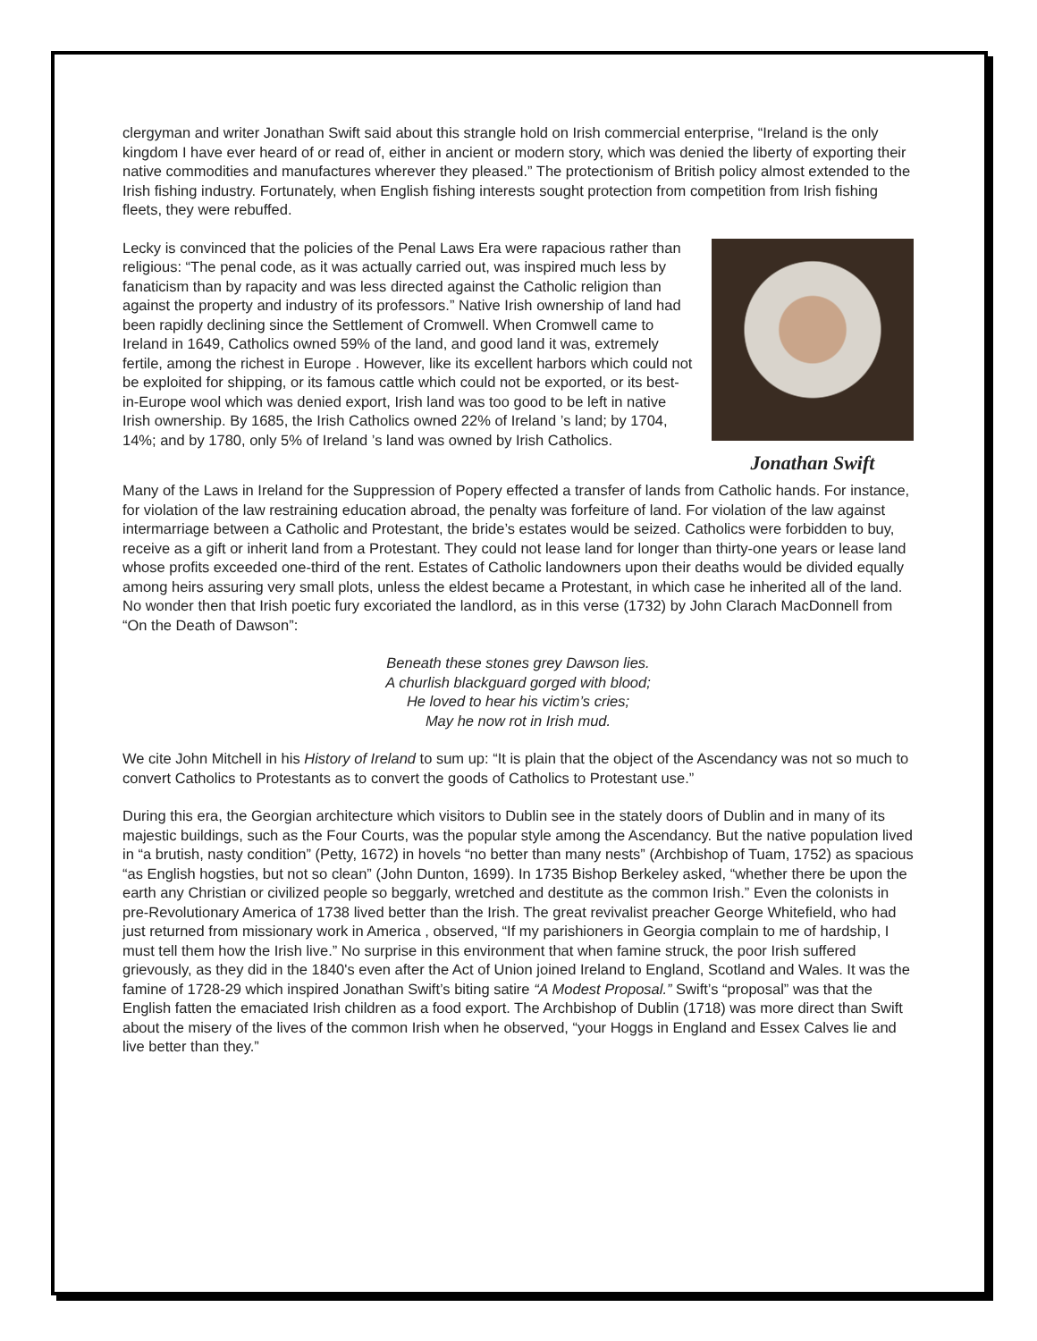clergyman and writer Jonathan Swift said about this strangle hold on Irish commercial enterprise, “Ireland is the only kingdom I have ever heard of or read of, either in ancient or modern story, which was denied the liberty of exporting their native commodities and manufactures wherever they pleased.” The protectionism of British policy almost extended to the Irish fishing industry. Fortunately, when English fishing interests sought protection from competition from Irish fishing fleets, they were rebuffed.
Jonathan Swift
Lecky is convinced that the policies of the Penal Laws Era were rapacious rather than religious: “The penal code, as it was actually carried out, was inspired much less by fanaticism than by rapacity and was less directed against the Catholic religion than against the property and industry of its professors.” Native Irish ownership of land had been rapidly declining since the Settlement of Cromwell. When Cromwell came to Ireland in 1649, Catholics owned 59% of the land, and good land it was, extremely fertile, among the richest in Europe . However, like its excellent harbors which could not be exploited for shipping, or its famous cattle which could not be exported, or its best-in-Europe wool which was denied export, Irish land was too good to be left in native Irish ownership. By 1685, the Irish Catholics owned 22% of Ireland ’s land; by 1704, 14%; and by 1780, only 5% of Ireland ’s land was owned by Irish Catholics.
Many of the Laws in Ireland for the Suppression of Popery effected a transfer of lands from Catholic hands. For instance, for violation of the law restraining education abroad, the penalty was forfeiture of land. For violation of the law against intermarriage between a Catholic and Protestant, the bride’s estates would be seized. Catholics were forbidden to buy, receive as a gift or inherit land from a Protestant. They could not lease land for longer than thirty-one years or lease land whose profits exceeded one-third of the rent. Estates of Catholic landowners upon their deaths would be divided equally among heirs assuring very small plots, unless the eldest became a Protestant, in which case he inherited all of the land. No wonder then that Irish poetic fury excoriated the landlord, as in this verse (1732) by John Clarach MacDonnell from “On the Death of Dawson”:
Beneath these stones grey Dawson lies.
A churlish blackguard gorged with blood;
He loved to hear his victim’s cries;
May he now rot in Irish mud.
We cite John Mitchell in his History of Ireland to sum up: “It is plain that the object of the Ascendancy was not so much to convert Catholics to Protestants as to convert the goods of Catholics to Protestant use.”
During this era, the Georgian architecture which visitors to Dublin see in the stately doors of Dublin and in many of its majestic buildings, such as the Four Courts, was the popular style among the Ascendancy. But the native population lived in “a brutish, nasty condition” (Petty, 1672) in hovels “no better than many nests” (Archbishop of Tuam, 1752) as spacious “as English hogsties, but not so clean” (John Dunton, 1699). In 1735 Bishop Berkeley asked, “whether there be upon the earth any Christian or civilized people so beggarly, wretched and destitute as the common Irish.” Even the colonists in pre-Revolutionary America of 1738 lived better than the Irish. The great revivalist preacher George Whitefield, who had just returned from missionary work in America , observed, “If my parishioners in Georgia complain to me of hardship, I must tell them how the Irish live.” No surprise in this environment that when famine struck, the poor Irish suffered grievously, as they did in the 1840's even after the Act of Union joined Ireland to England, Scotland and Wales. It was the famine of 1728-29 which inspired Jonathan Swift’s biting satire “A Modest Proposal.” Swift’s “proposal” was that the English fatten the emaciated Irish children as a food export. The Archbishop of Dublin (1718) was more direct than Swift about the misery of the lives of the common Irish when he observed, “your Hoggs in England and Essex Calves lie and live better than they.”